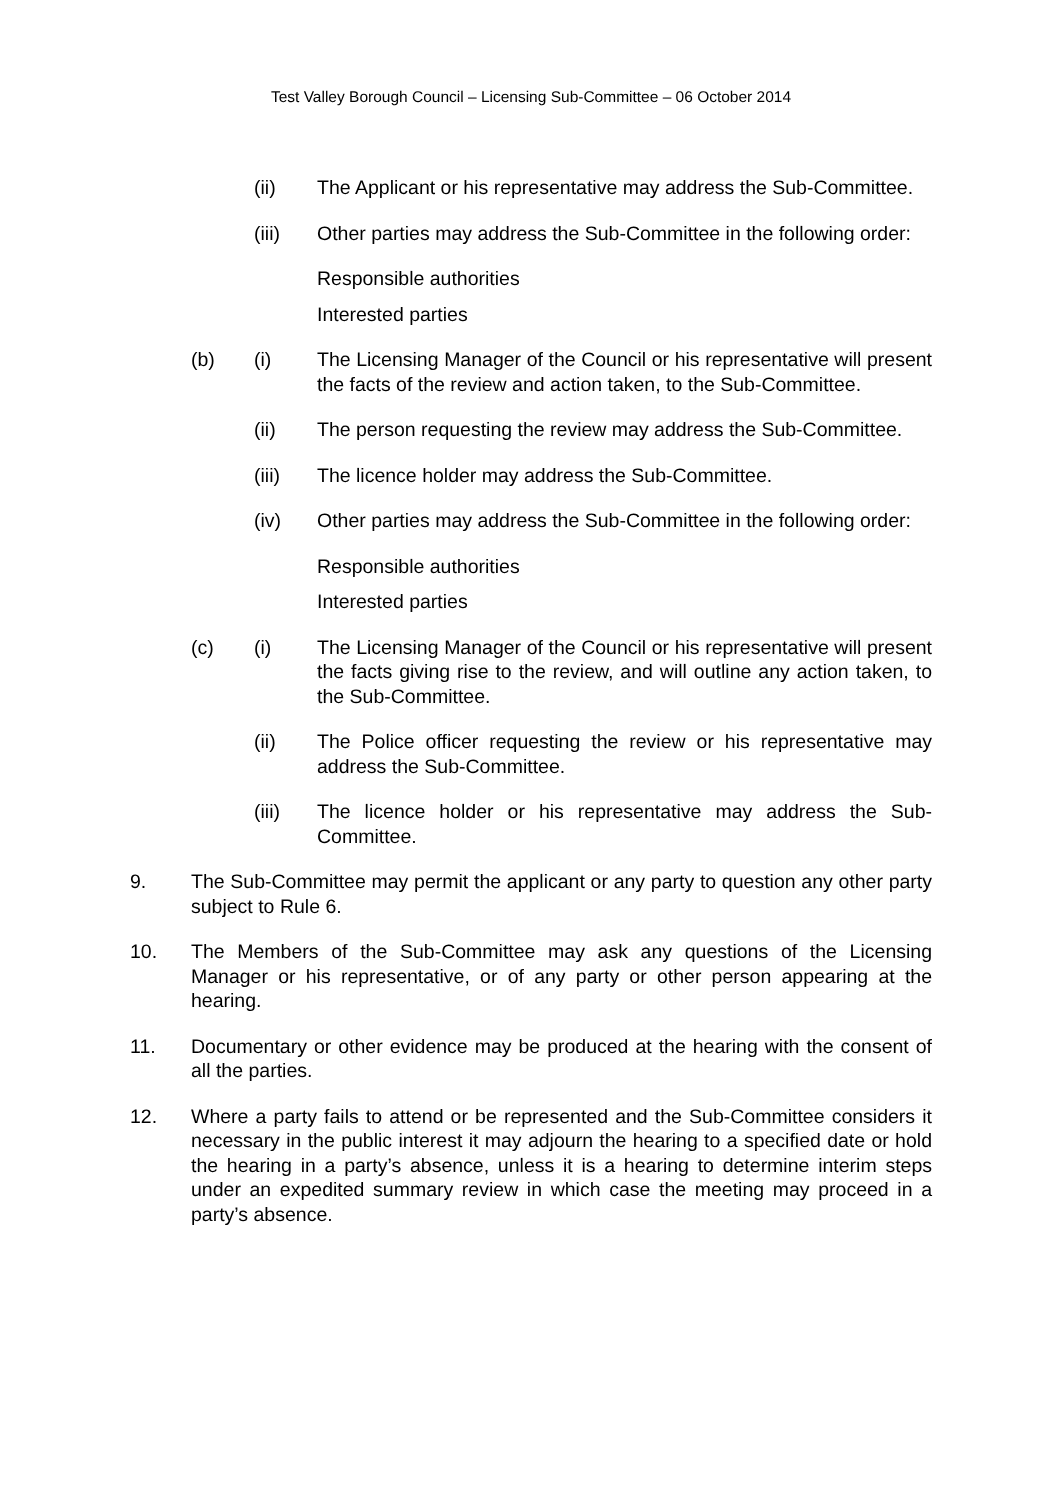Test Valley Borough Council – Licensing Sub-Committee – 06 October 2014
(ii) The Applicant or his representative may address the Sub-Committee.
(iii) Other parties may address the Sub-Committee in the following order:
Responsible authorities
Interested parties
(b) (i) The Licensing Manager of the Council or his representative will present the facts of the review and action taken, to the Sub-Committee.
(ii) The person requesting the review may address the Sub-Committee.
(iii) The licence holder may address the Sub-Committee.
(iv) Other parties may address the Sub-Committee in the following order:
Responsible authorities
Interested parties
(c) (i) The Licensing Manager of the Council or his representative will present the facts giving rise to the review, and will outline any action taken, to the Sub-Committee.
(ii) The Police officer requesting the review or his representative may address the Sub-Committee.
(iii) The licence holder or his representative may address the Sub-Committee.
9. The Sub-Committee may permit the applicant or any party to question any other party subject to Rule 6.
10. The Members of the Sub-Committee may ask any questions of the Licensing Manager or his representative, or of any party or other person appearing at the hearing.
11. Documentary or other evidence may be produced at the hearing with the consent of all the parties.
12. Where a party fails to attend or be represented and the Sub-Committee considers it necessary in the public interest it may adjourn the hearing to a specified date or hold the hearing in a party’s absence, unless it is a hearing to determine interim steps under an expedited summary review in which case the meeting may proceed in a party’s absence.